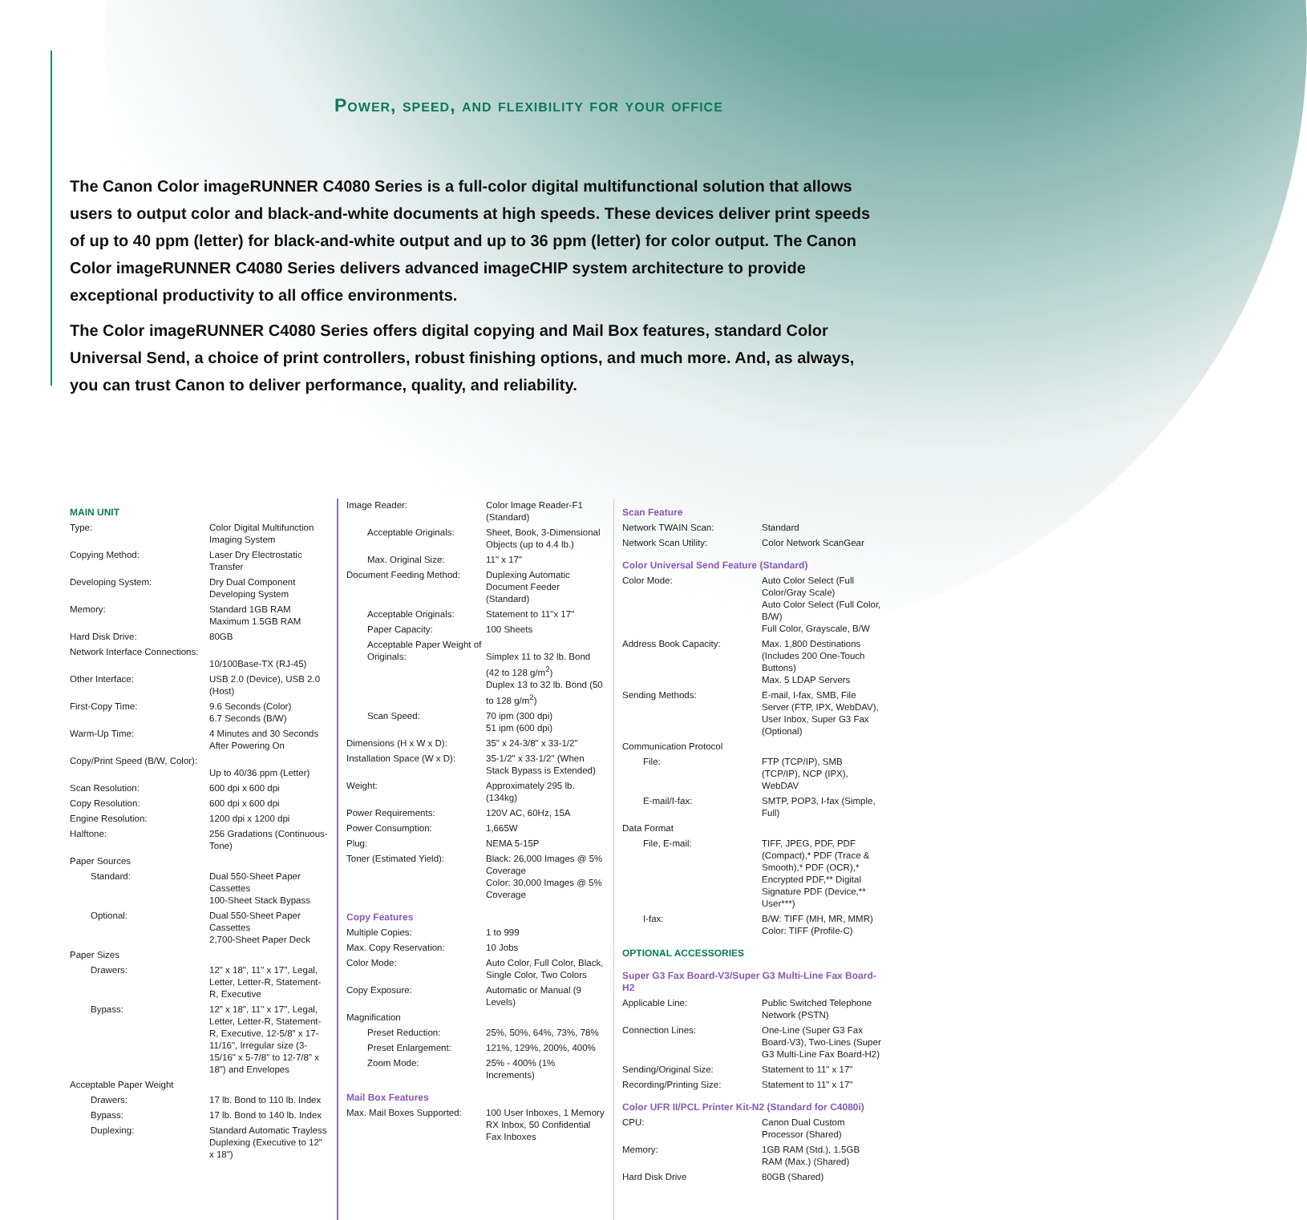Power, speed, and flexibility for your office
The Canon Color imageRUNNER C4080 Series is a full-color digital multifunctional solution that allows users to output color and black-and-white documents at high speeds. These devices deliver print speeds of up to 40 ppm (letter) for black-and-white output and up to 36 ppm (letter) for color output. The Canon Color imageRUNNER C4080 Series delivers advanced imageCHIP system architecture to provide exceptional productivity to all office environments.
The Color imageRUNNER C4080 Series offers digital copying and Mail Box features, standard Color Universal Send, a choice of print controllers, robust finishing options, and much more. And, as always, you can trust Canon to deliver performance, quality, and reliability.
| MAIN UNIT | |
| Type: | Color Digital Multifunction Imaging System |
| Copying Method: | Laser Dry Electrostatic Transfer |
| Developing System: | Dry Dual Component Developing System |
| Memory: | Standard 1GB RAM Maximum 1.5GB RAM |
| Hard Disk Drive: | 80GB |
| Network Interface Connections: | 10/100Base-TX (RJ-45) |
| Other Interface: | USB 2.0 (Device), USB 2.0 (Host) |
| First-Copy Time: | 9.6 Seconds (Color) 6.7 Seconds (B/W) |
| Warm-Up Time: | 4 Minutes and 30 Seconds After Powering On |
| Copy/Print Speed (B/W, Color): | Up to 40/36 ppm (Letter) |
| Scan Resolution: | 600 dpi x 600 dpi |
| Copy Resolution: | 600 dpi x 600 dpi |
| Engine Resolution: | 1200 dpi x 1200 dpi |
| Halftone: | 256 Gradations (Continuous-Tone) |
| Paper Sources | |
| Standard: | Dual 550-Sheet Paper Cassettes 100-Sheet Stack Bypass |
| Optional: | Dual 550-Sheet Paper Cassettes 2,700-Sheet Paper Deck |
| Paper Sizes | |
| Drawers: | 12" x 18", 11" x 17", Legal, Letter, Letter-R, Statement-R, Executive |
| Bypass: | 12" x 18", 11" x 17", Legal, Letter, Letter-R, Statement-R, Executive, 12-5/8" x 17-11/16", Irregular size (3-15/16" x 5-7/8" to 12-7/8" x 18") and Envelopes |
| Acceptable Paper Weight | |
| Drawers: | 17 lb. Bond to 110 lb. Index |
| Bypass: | 17 lb. Bond to 140 lb. Index |
| Duplexing: | Standard Automatic Trayless Duplexing (Executive to 12" x 18") |
| Image Reader: | Color Image Reader-F1 (Standard) |
| Acceptable Originals: | Sheet, Book, 3-Dimensional Objects (up to 4.4 lb.) |
| Max. Original Size: | 11" x 17" |
| Document Feeding Method: | Duplexing Automatic Document Feeder (Standard) |
| Acceptable Originals: | Statement to 11"x 17" |
| Paper Capacity: | 100 Sheets |
| Acceptable Paper Weight of Originals: | Simplex 11 to 32 lb. Bond (42 to 128 g/m<sup>2</sup>) Duplex 13 to 32 lb. Bond (50 to 128 g/m<sup>2</sup>) |
| Scan Speed: | 70 ipm (300 dpi) 51 ipm (600 dpi) |
| Dimensions (H x W x D): | 35" x 24-3/8" x 33-1/2" |
| Installation Space (W x D): | 35-1/2" x 33-1/2" (When Stack Bypass is Extended) |
| Weight: | Approximately 295 lb. (134kg) |
| Power Requirements: | 120V AC, 60Hz, 15A |
| Power Consumption: | 1,665W |
| Plug: | NEMA 5-15P |
| Toner (Estimated Yield): | Black: 26,000 Images @ 5% Coverage Color: 30,000 Images @ 5% Coverage |
| Copy Features | |
| Multiple Copies: | 1 to 999 |
| Max. Copy Reservation: | 10 Jobs |
| Color Mode: | Auto Color, Full Color, Black, Single Color, Two Colors |
| Copy Exposure: | Automatic or Manual (9 Levels) |
| Magnification | |
| Preset Reduction: | 25%, 50%, 64%, 73%, 78% |
| Preset Enlargement: | 121%, 129%, 200%, 400% |
| Zoom Mode: | 25% - 400% (1% Increments) |
| Mail Box Features | |
| Max. Mail Boxes Supported: | 100 User Inboxes, 1 Memory RX Inbox, 50 Confidential Fax Inboxes |
| Scan Feature | |
| Network TWAIN Scan: | Standard |
| Network Scan Utility: | Color Network ScanGear |
| Color Universal Send Feature (Standard) | |
| Color Mode: | Auto Color Select (Full Color/Gray Scale) Auto Color Select (Full Color, B/W) Full Color, Grayscale, B/W |
| Address Book Capacity: | Max. 1,800 Destinations (Includes 200 One-Touch Buttons) Max. 5 LDAP Servers |
| Sending Methods: | E-mail, I-fax, SMB, File Server (FTP, IPX, WebDAV), User Inbox, Super G3 Fax (Optional) |
| Communication Protocol | |
| File: | FTP (TCP/IP), SMB (TCP/IP), NCP (IPX), WebDAV |
| E-mail/I-fax: | SMTP, POP3, I-fax (Simple, Full) |
| Data Format | |
| File, E-mail: | TIFF, JPEG, PDF, PDF (Compact),* PDF (Trace & Smooth),* PDF (OCR),* Encrypted PDF,** Digital Signature PDF (Device,** User***) |
| I-fax: | B/W: TIFF (MH, MR, MMR) Color: TIFF (Profile-C) |
| OPTIONAL ACCESSORIES | |
| Super G3 Fax Board-V3/Super G3 Multi-Line Fax Board-H2 | |
| Applicable Line: | Public Switched Telephone Network (PSTN) |
| Connection Lines: | One-Line (Super G3 Fax Board-V3), Two-Lines (Super G3 Multi-Line Fax Board-H2) |
| Sending/Original Size: | Statement to 11" x 17" |
| Recording/Printing Size: | Statement to 11" x 17" |
| Color UFR II/PCL Printer Kit-N2 (Standard for C4080i) | |
| CPU: | Canon Dual Custom Processor (Shared) |
| Memory: | 1GB RAM (Std.), 1.5GB RAM (Max.) (Shared) |
| Hard Disk Drive | 80GB (Shared) |